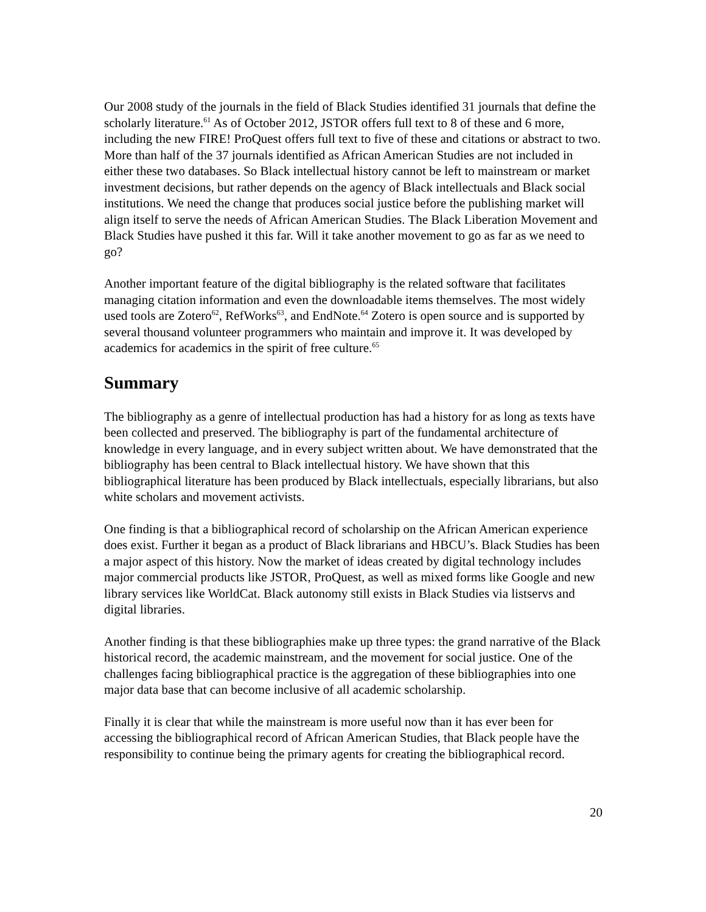Our 2008 study of the journals in the field of Black Studies identified 31 journals that define the scholarly literature.<sup>61</sup> As of October 2012, JSTOR offers full text to 8 of these and 6 more, including the new FIRE! ProQuest offers full text to five of these and citations or abstract to two. More than half of the 37 journals identified as African American Studies are not included in either these two databases. So Black intellectual history cannot be left to mainstream or market investment decisions, but rather depends on the agency of Black intellectuals and Black social institutions. We need the change that produces social justice before the publishing market will align itself to serve the needs of African American Studies. The Black Liberation Movement and Black Studies have pushed it this far. Will it take another movement to go as far as we need to go?
Another important feature of the digital bibliography is the related software that facilitates managing citation information and even the downloadable items themselves. The most widely used tools are Zotero<sup>62</sup>, RefWorks<sup>63</sup>, and EndNote.<sup>64</sup> Zotero is open source and is supported by several thousand volunteer programmers who maintain and improve it. It was developed by academics for academics in the spirit of free culture.<sup>65</sup>
Summary
The bibliography as a genre of intellectual production has had a history for as long as texts have been collected and preserved. The bibliography is part of the fundamental architecture of knowledge in every language, and in every subject written about. We have demonstrated that the bibliography has been central to Black intellectual history. We have shown that this bibliographical literature has been produced by Black intellectuals, especially librarians, but also white scholars and movement activists.
One finding is that a bibliographical record of scholarship on the African American experience does exist. Further it began as a product of Black librarians and HBCU’s. Black Studies has been a major aspect of this history. Now the market of ideas created by digital technology includes major commercial products like JSTOR, ProQuest, as well as mixed forms like Google and new library services like WorldCat. Black autonomy still exists in Black Studies via listservs and digital libraries.
Another finding is that these bibliographies make up three types: the grand narrative of the Black historical record, the academic mainstream, and the movement for social justice. One of the challenges facing bibliographical practice is the aggregation of these bibliographies into one major data base that can become inclusive of all academic scholarship.
Finally it is clear that while the mainstream is more useful now than it has ever been for accessing the bibliographical record of African American Studies, that Black people have the responsibility to continue being the primary agents for creating the bibliographical record.
20